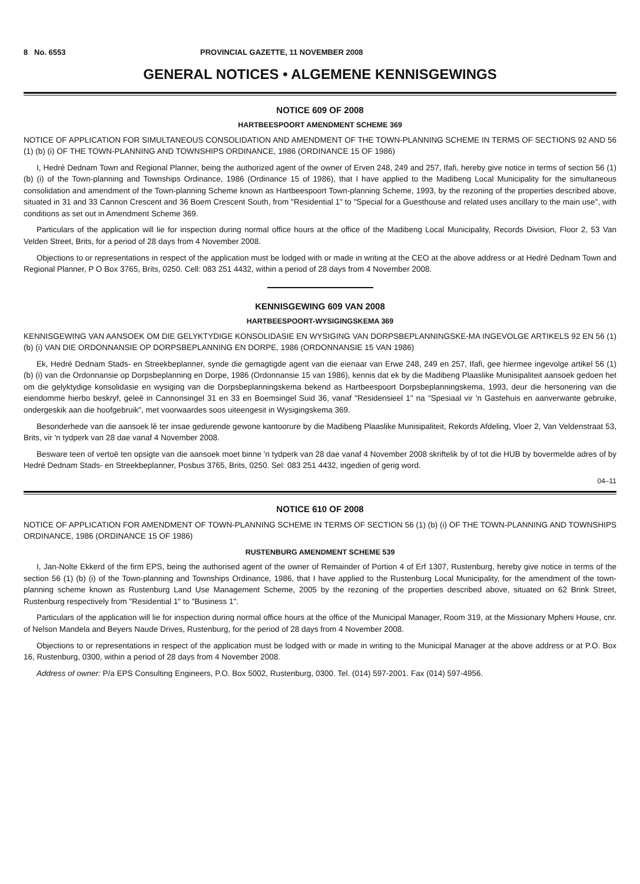8 No. 6553 PROVINCIAL GAZETTE, 11 NOVEMBER 2008
GENERAL NOTICES • ALGEMENE KENNISGEWINGS
NOTICE 609 OF 2008
HARTBEESPOORT AMENDMENT SCHEME 369
NOTICE OF APPLICATION FOR SIMULTANEOUS CONSOLIDATION AND AMENDMENT OF THE TOWN-PLANNING SCHEME IN TERMS OF SECTIONS 92 AND 56 (1) (b) (i) OF THE TOWN-PLANNING AND TOWNSHIPS ORDINANCE, 1986 (ORDINANCE 15 OF 1986)
I, Hedré Dednam Town and Regional Planner, being the authorized agent of the owner of Erven 248, 249 and 257, Ifafi, hereby give notice in terms of section 56 (1) (b) (i) of the Town-planning and Townships Ordinance, 1986 (Ordinance 15 of 1986), that I have applied to the Madibeng Local Municipality for the simultaneous consolidation and amendment of the Town-planning Scheme known as Hartbeespoort Town-planning Scheme, 1993, by the rezoning of the properties described above, situated in 31 and 33 Cannon Crescent and 36 Boem Crescent South, from "Residential 1" to "Special for a Guesthouse and related uses ancillary to the main use", with conditions as set out in Amendment Scheme 369.
Particulars of the application will lie for inspection during normal office hours at the office of the Madibeng Local Municipality, Records Division, Floor 2, 53 Van Velden Street, Brits, for a period of 28 days from 4 November 2008.
Objections to or representations in respect of the application must be lodged with or made in writing at the CEO at the above address or at Hedré Dednam Town and Regional Planner, P O Box 3765, Brits, 0250. Cell: 083 251 4432, within a period of 28 days from 4 November 2008.
KENNISGEWING 609 VAN 2008
HARTBEESPOORT-WYSIGINGSKEMA 369
KENNISGEWING VAN AANSOEK OM DIE GELYKTYDIGE KONSOLIDASIE EN WYSIGING VAN DORPSBEPLANNINGSKE-MA INGEVOLGE ARTIKELS 92 EN 56 (1) (b) (i) VAN DIE ORDONNANSIE OP DORPSBEPLANNING EN DORPE, 1986 (ORDONNANSIE 15 VAN 1986)
Ek, Hedré Dednam Stads- en Streekbeplanner, synde die gemagtigde agent van die eienaar van Erwe 248, 249 en 257, Ifafi, gee hiermee ingevolge artikel 56 (1) (b) (i) van die Ordonnansie op Dorpsbeplanning en Dorpe, 1986 (Ordonnansie 15 van 1986), kennis dat ek by die Madibeng Plaaslike Munisipaliteit aansoek gedoen het om die gelyktydige konsolidasie en wysiging van die Dorpsbeplanningskema bekend as Hartbeespoort Dorpsbeplanningskema, 1993, deur die hersonering van die eiendomme hierbo beskryf, geleë in Cannonsingel 31 en 33 en Boemsingel Suid 36, vanaf "Residensieel 1" na "Spesiaal vir 'n Gastehuis en aanverwante gebruike, ondergeskik aan die hoofgebruik", met voorwaardes soos uiteengesit in Wysigingskema 369.
Besonderhede van die aansoek lê ter insae gedurende gewone kantoorure by die Madibeng Plaaslike Munisipaliteit, Rekords Afdeling, Vloer 2, Van Veldenstraat 53, Brits, vir 'n tydperk van 28 dae vanaf 4 November 2008.
Besware teen of vertoë ten opsigte van die aansoek moet binne 'n tydperk van 28 dae vanaf 4 November 2008 skriftelik by of tot die HUB by bovermelde adres of by Hedré Dednam Stads- en Streekbeplanner, Posbus 3765, Brits, 0250. Sel: 083 251 4432, ingedien of gerig word.
04–11
NOTICE 610 OF 2008
NOTICE OF APPLICATION FOR AMENDMENT OF TOWN-PLANNING SCHEME IN TERMS OF SECTION 56 (1) (b) (i) OF THE TOWN-PLANNING AND TOWNSHIPS ORDINANCE, 1986 (ORDINANCE 15 OF 1986)
RUSTENBURG AMENDMENT SCHEME 539
I, Jan-Nolte Ekkerd of the firm EPS, being the authorised agent of the owner of Remainder of Portion 4 of Erf 1307, Rustenburg, hereby give notice in terms of the section 56 (1) (b) (i) of the Town-planning and Townships Ordinance, 1986, that I have applied to the Rustenburg Local Municipality, for the amendment of the town-planning scheme known as Rustenburg Land Use Management Scheme, 2005 by the rezoning of the properties described above, situated on 62 Brink Street, Rustenburg respectively from "Residential 1" to "Business 1".
Particulars of the application will lie for inspection during normal office hours at the office of the Municipal Manager, Room 319, at the Missionary Mpheni House, cnr. of Nelson Mandela and Beyers Naude Drives, Rustenburg, for the period of 28 days from 4 November 2008.
Objections to or representations in respect of the application must be lodged with or made in writing to the Municipal Manager at the above address or at P.O. Box 16, Rustenburg, 0300, within a period of 28 days from 4 November 2008.
Address of owner: P/a EPS Consulting Engineers, P.O. Box 5002, Rustenburg, 0300. Tel. (014) 597-2001. Fax (014) 597-4956.